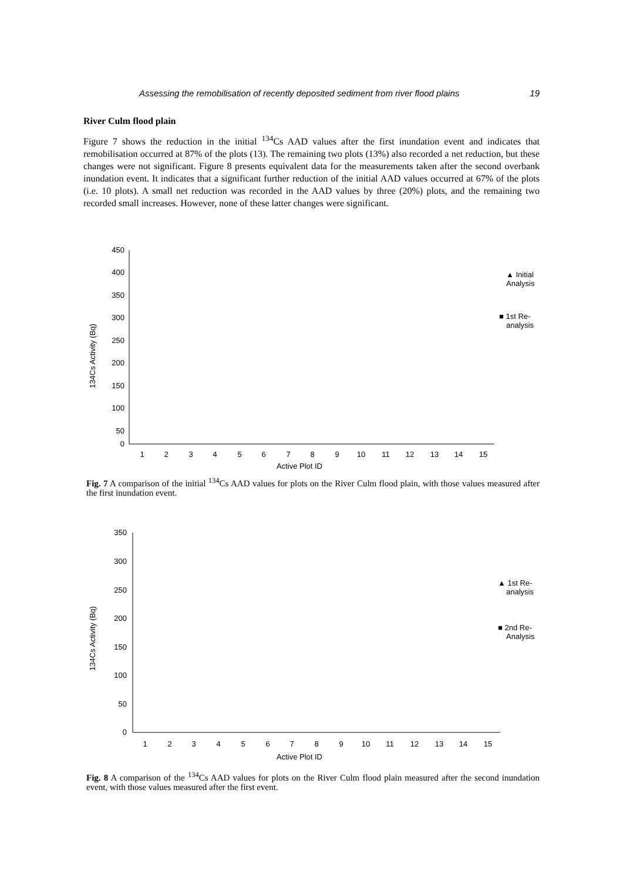Assessing the remobilisation of recently deposited sediment from river flood plains 19
River Culm flood plain
Figure 7 shows the reduction in the initial <sup>134</sup>Cs AAD values after the first inundation event and indicates that remobilisation occurred at 87% of the plots (13). The remaining two plots (13%) also recorded a net reduction, but these changes were not significant. Figure 8 presents equivalent data for the measurements taken after the second overbank inundation event. It indicates that a significant further reduction of the initial AAD values occurred at 67% of the plots (i.e. 10 plots). A small net reduction was recorded in the AAD values by three (20%) plots, and the remaining two recorded small increases. However, none of these latter changes were significant.
450
400
350
300
250
200
150
100
50
0
134Cs Activity (Bq)
1
2
3
4
5
6
7
8
9
10
11
12
13
14
15
Active Plot ID
▲ Initial
Analysis
■ 1st Re-
analysis
Fig. 7 A comparison of the initial <sup>134</sup>Cs AAD values for plots on the River Culm flood plain, with those values measured after the first inundation event.
350
300
250
200
150
100
50
0
134Cs Activity (Bq)
1
2
3
4
5
6
7
8
9
10
11
12
13
14
15
Active Plot ID
▲ 1st Re-
analysis
■ 2nd Re-
Analysis
Fig. 8 A comparison of the <sup>134</sup>Cs AAD values for plots on the River Culm flood plain measured after the second inundation event, with those values measured after the first event.